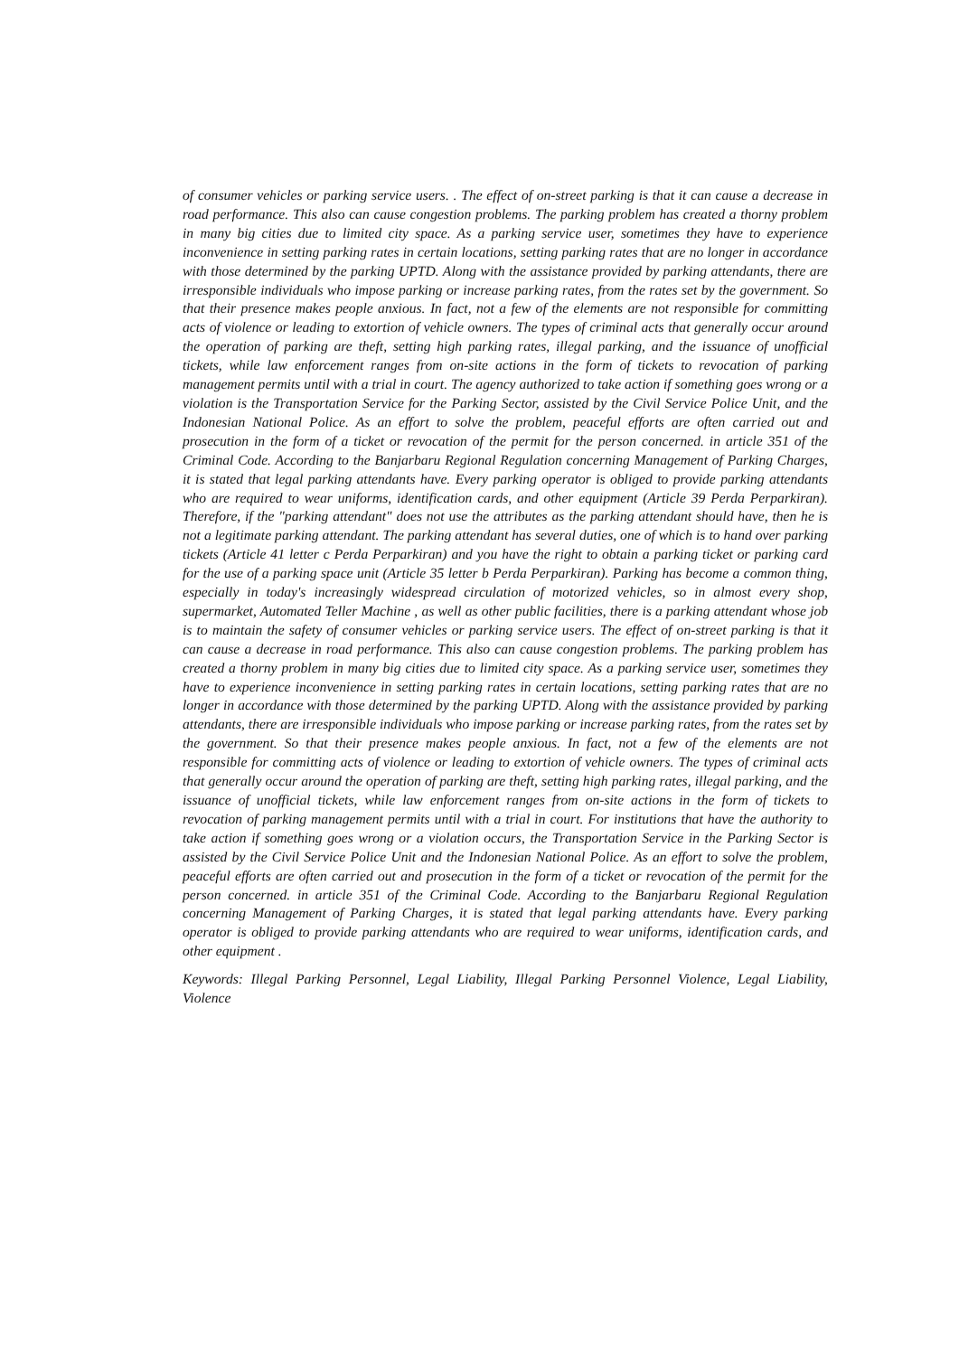of consumer vehicles or parking service users. . The effect of on-street parking is that it can cause a decrease in road performance. This also can cause congestion problems. The parking problem has created a thorny problem in many big cities due to limited city space. As a parking service user, sometimes they have to experience inconvenience in setting parking rates in certain locations, setting parking rates that are no longer in accordance with those determined by the parking UPTD. Along with the assistance provided by parking attendants, there are irresponsible individuals who impose parking or increase parking rates, from the rates set by the government. So that their presence makes people anxious. In fact, not a few of the elements are not responsible for committing acts of violence or leading to extortion of vehicle owners. The types of criminal acts that generally occur around the operation of parking are theft, setting high parking rates, illegal parking, and the issuance of unofficial tickets, while law enforcement ranges from on-site actions in the form of tickets to revocation of parking management permits until with a trial in court. The agency authorized to take action if something goes wrong or a violation is the Transportation Service for the Parking Sector, assisted by the Civil Service Police Unit, and the Indonesian National Police. As an effort to solve the problem, peaceful efforts are often carried out and prosecution in the form of a ticket or revocation of the permit for the person concerned. in article 351 of the Criminal Code. According to the Banjarbaru Regional Regulation concerning Management of Parking Charges, it is stated that legal parking attendants have. Every parking operator is obliged to provide parking attendants who are required to wear uniforms, identification cards, and other equipment (Article 39 Perda Perparkiran). Therefore, if the "parking attendant" does not use the attributes as the parking attendant should have, then he is not a legitimate parking attendant. The parking attendant has several duties, one of which is to hand over parking tickets (Article 41 letter c Perda Perparkiran) and you have the right to obtain a parking ticket or parking card for the use of a parking space unit (Article 35 letter b Perda Perparkiran). Parking has become a common thing, especially in today's increasingly widespread circulation of motorized vehicles, so in almost every shop, supermarket, Automated Teller Machine , as well as other public facilities, there is a parking attendant whose job is to maintain the safety of consumer vehicles or parking service users. The effect of on-street parking is that it can cause a decrease in road performance. This also can cause congestion problems. The parking problem has created a thorny problem in many big cities due to limited city space. As a parking service user, sometimes they have to experience inconvenience in setting parking rates in certain locations, setting parking rates that are no longer in accordance with those determined by the parking UPTD. Along with the assistance provided by parking attendants, there are irresponsible individuals who impose parking or increase parking rates, from the rates set by the government. So that their presence makes people anxious. In fact, not a few of the elements are not responsible for committing acts of violence or leading to extortion of vehicle owners. The types of criminal acts that generally occur around the operation of parking are theft, setting high parking rates, illegal parking, and the issuance of unofficial tickets, while law enforcement ranges from on-site actions in the form of tickets to revocation of parking management permits until with a trial in court. For institutions that have the authority to take action if something goes wrong or a violation occurs, the Transportation Service in the Parking Sector is assisted by the Civil Service Police Unit and the Indonesian National Police. As an effort to solve the problem, peaceful efforts are often carried out and prosecution in the form of a ticket or revocation of the permit for the person concerned. in article 351 of the Criminal Code. According to the Banjarbaru Regional Regulation concerning Management of Parking Charges, it is stated that legal parking attendants have. Every parking operator is obliged to provide parking attendants who are required to wear uniforms, identification cards, and other equipment .
Keywords: Illegal Parking Personnel, Legal Liability, Illegal Parking Personnel Violence, Legal Liability, Violence